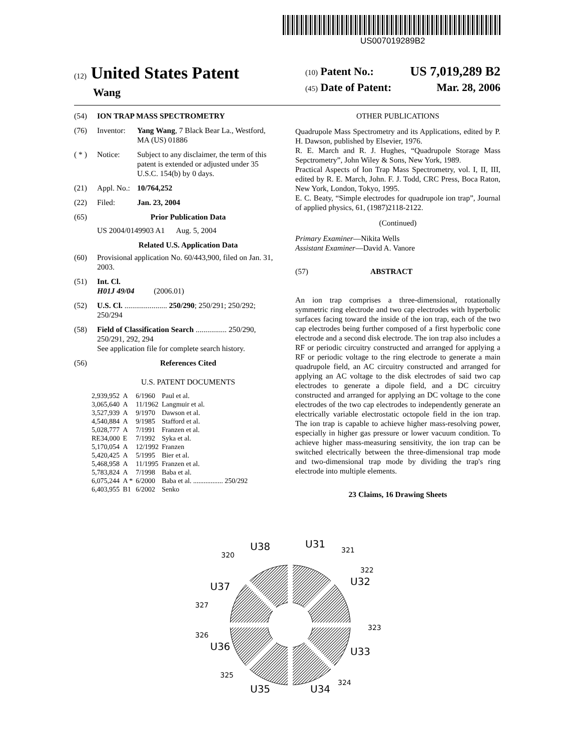US007019289B2
(12) United States Patent
Wang
(10) Patent No.: US 7,019,289 B2
(45) Date of Patent: Mar. 28, 2006
(54) ION TRAP MASS SPECTROMETRY
(76) Inventor: Yang Wang, 7 Black Bear La., Westford, MA (US) 01886
( * ) Notice: Subject to any disclaimer, the term of this patent is extended or adjusted under 35 U.S.C. 154(b) by 0 days.
(21) Appl. No.: 10/764,252
(22) Filed: Jan. 23, 2004
(65) Prior Publication Data
US 2004/0149903 A1 Aug. 5, 2004
Related U.S. Application Data
(60) Provisional application No. 60/443,900, filed on Jan. 31, 2003.
(51) Int. Cl.
H01J 49/04 (2006.01)
(52) U.S. Cl. ...................... 250/290; 250/291; 250/292; 250/294
(58) Field of Classification Search ................ 250/290, 250/291, 292, 294
See application file for complete search history.
(56) References Cited
U.S. PATENT DOCUMENTS
| 2,939,952 | A | 6/1960 | Paul et al. |
| 3,065,640 | A | 11/1962 | Langmuir et al. |
| 3,527,939 | A | 9/1970 | Dawson et al. |
| 4,540,884 | A | 9/1985 | Stafford et al. |
| 5,028,777 | A | 7/1991 | Franzen et al. |
| RE34,000 | E | 7/1992 | Syka et al. |
| 5,170,054 | A | 12/1992 | Franzen |
| 5,420,425 | A | 5/1995 | Bier et al. |
| 5,468,958 | A | 11/1995 | Franzen et al. |
| 5,783,824 | A | 7/1998 | Baba et al. |
| 6,075,244 | A * | 6/2000 | Baba et al. ................. 250/292 |
| 6,403,955 | B1 | 6/2002 | Senko |
OTHER PUBLICATIONS
Quadrupole Mass Spectrometry and its Applications, edited by P. H. Dawson, published by Elsevier, 1976.
R. E. March and R. J. Hughes, “Quadrupole Storage Mass Sepctrometry”, John Wiley & Sons, New York, 1989.
Practical Aspects of Ion Trap Mass Spectrometry, vol. I, II, III, edited by R. E. March, John. F. J. Todd, CRC Press, Boca Raton, New York, London, Tokyo, 1995.
E. C. Beaty, “Simple electrodes for quadrupole ion trap”, Journal of applied physics, 61, (1987)2118-2122.
(Continued)
Primary Examiner—Nikita Wells
Assistant Examiner—David A. Vanore
(57) ABSTRACT
An ion trap comprises a three-dimensional, rotationally symmetric ring electrode and two cap electrodes with hyperbolic surfaces facing toward the inside of the ion trap, each of the two cap electrodes being further composed of a first hyperbolic cone electrode and a second disk electrode. The ion trap also includes a RF or periodic circuitry constructed and arranged for applying a RF or periodic voltage to the ring electrode to generate a main quadrupole field, an AC circuitry constructed and arranged for applying an AC voltage to the disk electrodes of said two cap electrodes to generate a dipole field, and a DC circuitry constructed and arranged for applying an DC voltage to the cone electrodes of the two cap electrodes to independently generate an electrically variable electrostatic octopole field in the ion trap. The ion trap is capable to achieve higher mass-resolving power, especially in higher gas pressure or lower vacuum condition. To achieve higher mass-measuring sensitivity, the ion trap can be switched electrically between the three-dimensional trap mode and two-dimensional trap mode by dividing the trap's ring electrode into multiple elements.
23 Claims, 16 Drawing Sheets
U38
U31
U37
U32
U36
U33
U35
U34
320
321
322
327
326
323
325
324